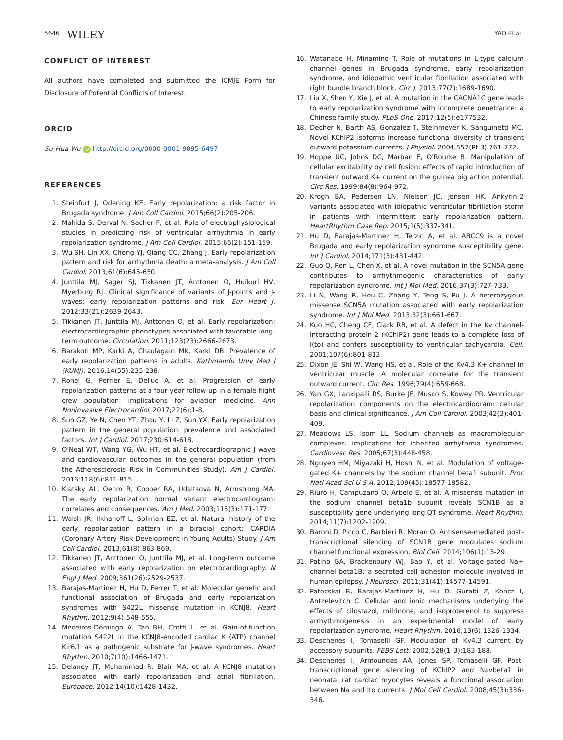5646 WILEY YAO ET AL.
CONFLICT OF INTEREST
All authors have completed and submitted the ICMJE Form for Disclosure of Potential Conflicts of Interest.
ORCID
Su-Hua Wu iD http://orcid.org/0000-0001-9895-6497
REFERENCES
1. Steinfurt J, Odening KE. Early repolarization: a risk factor in Brugada syndrome. J Am Coll Cardiol. 2015;66(2):205-206.
2. Mahida S, Derval N, Sacher F, et al. Role of electrophysiological studies in predicting risk of ventricular arrhythmia in early repolarization syndrome. J Am Coll Cardiol. 2015;65(2):151-159.
3. Wu SH, Lin XX, Cheng YJ, Qiang CC, Zhang J. Early repolarization pattern and risk for arrhythmia death: a meta-analysis. J Am Coll Cardiol. 2013;61(6):645-650.
4. Junttila MJ, Sager SJ, Tikkanen JT, Anttonen O, Huikuri HV, Myerburg RJ. Clinical significance of variants of J-points and J-waves: early repolarization patterns and risk. Eur Heart J. 2012;33(21):2639-2643.
5. Tikkanen JT, Junttila MJ, Anttonen O, et al. Early repolarization: electrocardiographic phenotypes associated with favorable long-term outcome. Circulation. 2011;123(23):2666-2673.
6. Barakoti MP, Karki A, Chaulagain MK, Karki DB. Prevalence of early repolarization patterns in adults. Kathmandu Univ Med J (KUMJ). 2016;14(55):235-238.
7. Rohel G, Perrier E, Delluc A, et al. Progression of early repolarization patterns at a four year follow-up in a female flight crew population: implications for aviation medicine. Ann Noninvasive Electrocardiol. 2017;22(6):1-8.
8. Sun GZ, Ye N, Chen YT, Zhou Y, Li Z, Sun YX. Early repolarization pattern in the general population: prevalence and associated factors. Int J Cardiol. 2017;230:614-618.
9. O'Neal WT, Wang YG, Wu HT, et al. Electrocardiographic J wave and cardiovascular outcomes in the general population (from the Atherosclerosis Risk In Communities Study). Am J Cardiol. 2016;118(6):811-815.
10. Klatsky AL, Oehm R, Cooper RA, Udaltsova N, Armstrong MA. The early repolarization normal variant electrocardiogram: correlates and consequences. Am J Med. 2003;115(3):171-177.
11. Walsh JR, Ilkhanoff L, Soliman EZ, et al. Natural history of the early repolarization pattern in a biracial cohort: CARDIA (Coronary Artery Risk Development in Young Adults) Study. J Am Coll Cardiol. 2013;61(8):863-869.
12. Tikkanen JT, Anttonen O, Junttila MJ, et al. Long-term outcome associated with early repolarization on electrocardiography. N Engl J Med. 2009;361(26):2529-2537.
13. Barajas-Martinez H, Hu D, Ferrer T, et al. Molecular genetic and functional association of Brugada and early repolarization syndromes with S422L missense mutation in KCNJ8. Heart Rhythm. 2012;9(4):548-555.
14. Medeiros-Domingo A, Tan BH, Crotti L, et al. Gain-of-function mutation S422L in the KCNJ8-encoded cardiac K (ATP) channel Kir6.1 as a pathogenic substrate for J-wave syndromes. Heart Rhythm. 2010;7(10):1466-1471.
15. Delaney JT, Muhammad R, Blair MA, et al. A KCNJ8 mutation associated with early repolarization and atrial fibrillation. Europace. 2012;14(10):1428-1432.
16. Watanabe H, Minamino T. Role of mutations in L-type calcium channel genes in Brugada syndrome, early repolarization syndrome, and idiopathic ventricular fibrillation associated with right bundle branch block. Circ J. 2013;77(7):1689-1690.
17. Liu X, Shen Y, Xie J, et al. A mutation in the CACNA1C gene leads to early repolarization syndrome with incomplete penetrance: a Chinese family study. PLoS One. 2017;12(5):e177532.
18. Decher N, Barth AS, Gonzalez T, Steinmeyer K, Sanguinetti MC. Novel KChIP2 isoforms increase functional diversity of transient outward potassium currents. J Physiol. 2004;557(Pt 3):761-772.
19. Hoppe UC, Johns DC, Marban E, O'Rourke B. Manipulation of cellular excitability by cell fusion: effects of rapid introduction of transient outward K+ current on the guinea pig action potential. Circ Res. 1999;84(8):964-972.
20. Krogh BA, Pedersen LN, Nielsen JC, Jensen HK. Ankyrin-2 variants associated with idiopathic ventricular fibrillation storm in patients with intermittent early repolarization pattern. HeartRhythm Case Rep. 2015;1(5):337-341.
21. Hu D, Barajas-Martinez H, Terzic A, et al. ABCC9 is a novel Brugada and early repolarization syndrome susceptibility gene. Int J Cardiol. 2014;171(3):431-442.
22. Guo Q, Ren L, Chen X, et al. A novel mutation in the SCN5A gene contributes to arrhythmogenic characteristics of early repolarization syndrome. Int J Mol Med. 2016;37(3):727-733.
23. Li N, Wang R, Hou C, Zhang Y, Teng S, Pu J. A heterozygous missense SCN5A mutation associated with early repolarization syndrome. Int J Mol Med. 2013;32(3):661-667.
24. Kuo HC, Cheng CF, Clark RB, et al. A defect in the Kv channel-interacting protein 2 (KChIP2) gene leads to a complete loss of I(to) and confers susceptibility to ventricular tachycardia. Cell. 2001;107(6):801-813.
25. Dixon JE, Shi W, Wang HS, et al. Role of the Kv4.3 K+ channel in ventricular muscle. A molecular correlate for the transient outward current. Circ Res. 1996;79(4):659-668.
26. Yan GX, Lankipalli RS, Burke JF, Musco S, Kowey PR. Ventricular repolarization components on the electrocardiogram: cellular basis and clinical significance. J Am Coll Cardiol. 2003;42(3):401-409.
27. Meadows LS, Isom LL. Sodium channels as macromolecular complexes: implications for inherited arrhythmia syndromes. Cardiovasc Res. 2005;67(3):448-458.
28. Nguyen HM, Miyazaki H, Hoshi N, et al. Modulation of voltage-gated K+ channels by the sodium channel beta1 subunit. Proc Natl Acad Sci U S A. 2012;109(45):18577-18582.
29. Riuro H, Campuzano O, Arbelo E, et al. A missense mutation in the sodium channel beta1b subunit reveals SCN1B as a susceptibility gene underlying long QT syndrome. Heart Rhythm. 2014;11(7):1202-1209.
30. Baroni D, Picco C, Barbieri R, Moran O. Antisense-mediated post-transcriptional silencing of SCN1B gene modulates sodium channel functional expression. Biol Cell. 2014;106(1):13-29.
31. Patino GA, Brackenbury WJ, Bao Y, et al. Voltage-gated Na+ channel beta1B: a secreted cell adhesion molecule involved in human epilepsy. J Neurosci. 2011;31(41):14577-14591.
32. Patocskai B, Barajas-Martinez H, Hu D, Gurabi Z, Koncz I, Antzelevitch C. Cellular and ionic mechanisms underlying the effects of cilostazol, milrinone, and isoproterenol to suppress arrhythmogenesis in an experimental model of early repolarization syndrome. Heart Rhythm. 2016;13(6):1326-1334.
33. Deschenes I, Tomaselli GF. Modulation of Kv4.3 current by accessory subunits. FEBS Lett. 2002;528(1–3):183-188.
34. Deschenes I, Armoundas AA, Jones SP, Tomaselli GF. Post-transcriptional gene silencing of KChIP2 and Navbeta1 in neonatal rat cardiac myocytes reveals a functional association between Na and Ito currents. J Mol Cell Cardiol. 2008;45(3):336-346.